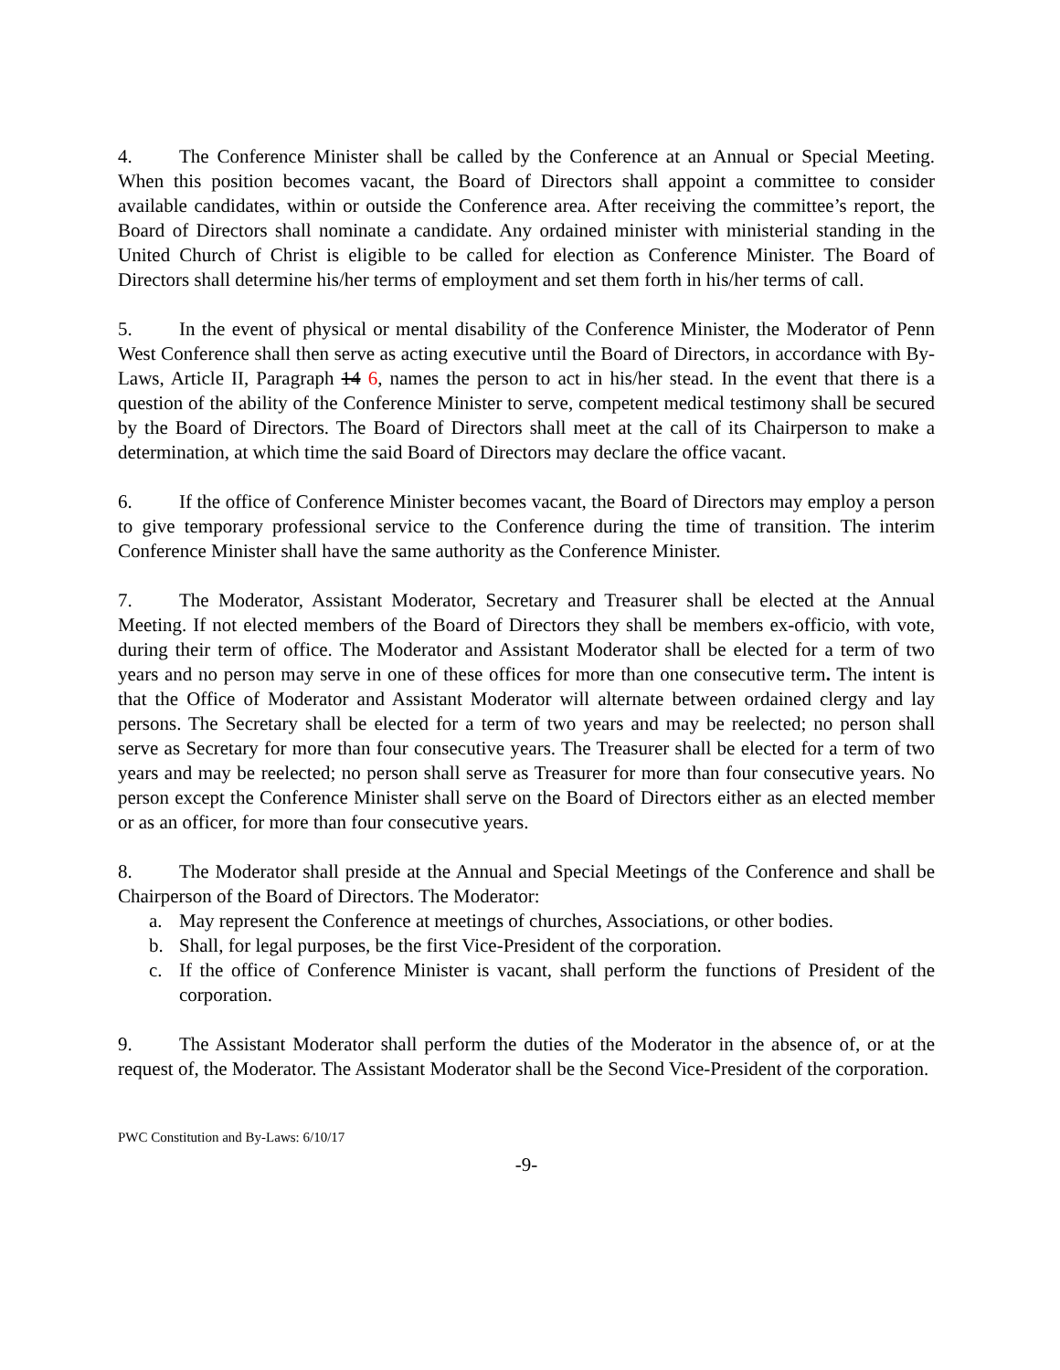4. The Conference Minister shall be called by the Conference at an Annual or Special Meeting. When this position becomes vacant, the Board of Directors shall appoint a committee to consider available candidates, within or outside the Conference area. After receiving the committee’s report, the Board of Directors shall nominate a candidate. Any ordained minister with ministerial standing in the United Church of Christ is eligible to be called for election as Conference Minister. The Board of Directors shall determine his/her terms of employment and set them forth in his/her terms of call.
5. In the event of physical or mental disability of the Conference Minister, the Moderator of Penn West Conference shall then serve as acting executive until the Board of Directors, in accordance with By-Laws, Article II, Paragraph 14 6, names the person to act in his/her stead. In the event that there is a question of the ability of the Conference Minister to serve, competent medical testimony shall be secured by the Board of Directors. The Board of Directors shall meet at the call of its Chairperson to make a determination, at which time the said Board of Directors may declare the office vacant.
6. If the office of Conference Minister becomes vacant, the Board of Directors may employ a person to give temporary professional service to the Conference during the time of transition. The interim Conference Minister shall have the same authority as the Conference Minister.
7. The Moderator, Assistant Moderator, Secretary and Treasurer shall be elected at the Annual Meeting. If not elected members of the Board of Directors they shall be members ex-officio, with vote, during their term of office. The Moderator and Assistant Moderator shall be elected for a term of two years and no person may serve in one of these offices for more than one consecutive term. The intent is that the Office of Moderator and Assistant Moderator will alternate between ordained clergy and lay persons. The Secretary shall be elected for a term of two years and may be reelected; no person shall serve as Secretary for more than four consecutive years. The Treasurer shall be elected for a term of two years and may be reelected; no person shall serve as Treasurer for more than four consecutive years. No person except the Conference Minister shall serve on the Board of Directors either as an elected member or as an officer, for more than four consecutive years.
8. The Moderator shall preside at the Annual and Special Meetings of the Conference and shall be Chairperson of the Board of Directors. The Moderator:
a. May represent the Conference at meetings of churches, Associations, or other bodies.
b. Shall, for legal purposes, be the first Vice-President of the corporation.
c. If the office of Conference Minister is vacant, shall perform the functions of President of the corporation.
9. The Assistant Moderator shall perform the duties of the Moderator in the absence of, or at the request of, the Moderator. The Assistant Moderator shall be the Second Vice-President of the corporation.
PWC Constitution and By-Laws: 6/10/17
-9-